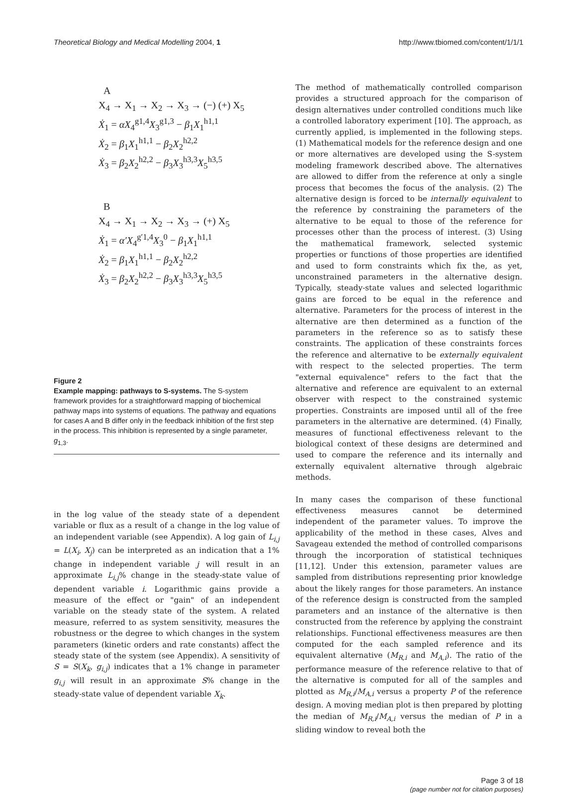Theoretical Biology and Medical Modelling 2004, 1 http://www.tbiomed.com/content/1/1/1
A
X<sub>4</sub> → X<sub>1</sub> → X<sub>2</sub> → X<sub>3</sub> → (−) (+) X<sub>5</sub>
Ẋ<sub>1</sub> = αX<sub>4</sub><sup>g1,4</sup>X<sub>3</sub><sup>g1,3</sup> − β<sub>1</sub>X<sub>1</sub><sup>h1,1</sup>
Ẋ<sub>2</sub> = β<sub>1</sub>X<sub>1</sub><sup>h1,1</sup> − β<sub>2</sub>X<sub>2</sub><sup>h2,2</sup>
Ẋ<sub>3</sub> = β<sub>2</sub>X<sub>2</sub><sup>h2,2</sup> − β<sub>3</sub>X<sub>3</sub><sup>h3,3</sup>X<sub>5</sub><sup>h3,5</sup>
B
X<sub>4</sub> → X<sub>1</sub> → X<sub>2</sub> → X<sub>3</sub> → (+) X<sub>5</sub>
Ẋ<sub>1</sub> = α′X<sub>4</sub><sup>g′1,4</sup>X<sub>3</sub><sup>0</sup> − β<sub>1</sub>X<sub>1</sub><sup>h1,1</sup>
Ẋ<sub>2</sub> = β<sub>1</sub>X<sub>1</sub><sup>h1,1</sup> − β<sub>2</sub>X<sub>2</sub><sup>h2,2</sup>
Ẋ<sub>3</sub> = β<sub>2</sub>X<sub>2</sub><sup>h2,2</sup> − β<sub>3</sub>X<sub>3</sub><sup>h3,3</sup>X<sub>5</sub><sup>h3,5</sup>
Figure 2
Example mapping: pathways to S-systems. The S-system framework provides for a straightforward mapping of biochemical pathway maps into systems of equations. The pathway and equations for cases A and B differ only in the feedback inhibition of the first step in the process. This inhibition is represented by a single parameter, g<sub>1,3</sub>.
in the log value of the steady state of a dependent variable or flux as a result of a change in the log value of an independent variable (see Appendix). A log gain of L<sub>i,j</sub> = L(X<sub>i</sub>, X<sub>j</sub>) can be interpreted as an indication that a 1% change in independent variable j will result in an approximate L<sub>i,j</sub>% change in the steady-state value of dependent variable i. Logarithmic gains provide a measure of the effect or "gain" of an independent variable on the steady state of the system. A related measure, referred to as system sensitivity, measures the robustness or the degree to which changes in the system parameters (kinetic orders and rate constants) affect the steady state of the system (see Appendix). A sensitivity of S = S(X<sub>k</sub>, g<sub>i,j</sub>) indicates that a 1% change in parameter g<sub>i,j</sub> will result in an approximate S% change in the steady-state value of dependent variable X<sub>k</sub>.
The method of mathematically controlled comparison provides a structured approach for the comparison of design alternatives under controlled conditions much like a controlled laboratory experiment [10]. The approach, as currently applied, is implemented in the following steps. (1) Mathematical models for the reference design and one or more alternatives are developed using the S-system modeling framework described above. The alternatives are allowed to differ from the reference at only a single process that becomes the focus of the analysis. (2) The alternative design is forced to be internally equivalent to the reference by constraining the parameters of the alternative to be equal to those of the reference for processes other than the process of interest. (3) Using the mathematical framework, selected systemic properties or functions of those properties are identified and used to form constraints which fix the, as yet, unconstrained parameters in the alternative design. Typically, steady-state values and selected logarithmic gains are forced to be equal in the reference and alternative. Parameters for the process of interest in the alternative are then determined as a function of the parameters in the reference so as to satisfy these constraints. The application of these constraints forces the reference and alternative to be externally equivalent with respect to the selected properties. The term "external equivalence" refers to the fact that the alternative and reference are equivalent to an external observer with respect to the constrained systemic properties. Constraints are imposed until all of the free parameters in the alternative are determined. (4) Finally, measures of functional effectiveness relevant to the biological context of these designs are determined and used to compare the reference and its internally and externally equivalent alternative through algebraic methods.
In many cases the comparison of these functional effectiveness measures cannot be determined independent of the parameter values. To improve the applicability of the method in these cases, Alves and Savageau extended the method of controlled comparisons through the incorporation of statistical techniques [11,12]. Under this extension, parameter values are sampled from distributions representing prior knowledge about the likely ranges for those parameters. An instance of the reference design is constructed from the sampled parameters and an instance of the alternative is then constructed from the reference by applying the constraint relationships. Functional effectiveness measures are then computed for the each sampled reference and its equivalent alternative (M<sub>R,i</sub> and M<sub>A,i</sub>). The ratio of the performance measure of the reference relative to that of the alternative is computed for all of the samples and plotted as M<sub>R,i</sub>/M<sub>A,i</sub> versus a property P of the reference design. A moving median plot is then prepared by plotting the median of M<sub>R,i</sub>/M<sub>A,i</sub> versus the median of P in a sliding window to reveal both the
Page 3 of 18
(page number not for citation purposes)